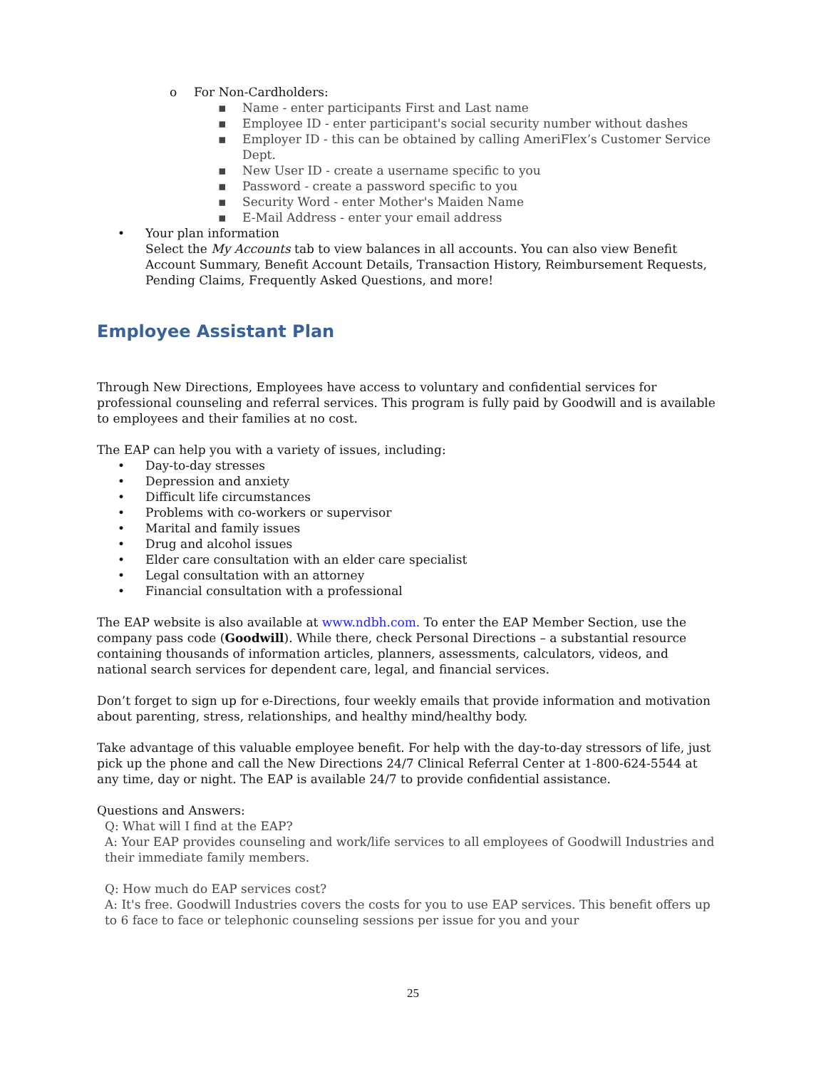o For Non-Cardholders:
▪ Name - enter participants First and Last name
▪ Employee ID - enter participant's social security number without dashes
▪ Employer ID - this can be obtained by calling AmeriFlex’s Customer Service Dept.
▪ New User ID - create a username specific to you
▪ Password - create a password specific to you
▪ Security Word - enter Mother's Maiden Name
▪ E-Mail Address - enter your email address
• Your plan information
Select the My Accounts tab to view balances in all accounts. You can also view Benefit Account Summary, Benefit Account Details, Transaction History, Reimbursement Requests, Pending Claims, Frequently Asked Questions, and more!
Employee Assistant Plan
Through New Directions, Employees have access to voluntary and confidential services for professional counseling and referral services. This program is fully paid by Goodwill and is available to employees and their families at no cost.
The EAP can help you with a variety of issues, including:
• Day-to-day stresses
• Depression and anxiety
• Difficult life circumstances
• Problems with co-workers or supervisor
• Marital and family issues
• Drug and alcohol issues
• Elder care consultation with an elder care specialist
• Legal consultation with an attorney
• Financial consultation with a professional
The EAP website is also available at www.ndbh.com. To enter the EAP Member Section, use the company pass code (Goodwill). While there, check Personal Directions – a substantial resource containing thousands of information articles, planners, assessments, calculators, videos, and national search services for dependent care, legal, and financial services.
Don’t forget to sign up for e-Directions, four weekly emails that provide information and motivation about parenting, stress, relationships, and healthy mind/healthy body.
Take advantage of this valuable employee benefit. For help with the day-to-day stressors of life, just pick up the phone and call the New Directions 24/7 Clinical Referral Center at 1-800-624-5544 at any time, day or night. The EAP is available 24/7 to provide confidential assistance.
Questions and Answers:
Q: What will I find at the EAP?
A: Your EAP provides counseling and work/life services to all employees of Goodwill Industries and their immediate family members.
Q: How much do EAP services cost?
A: It's free. Goodwill Industries covers the costs for you to use EAP services. This benefit offers up to 6 face to face or telephonic counseling sessions per issue for you and your
25